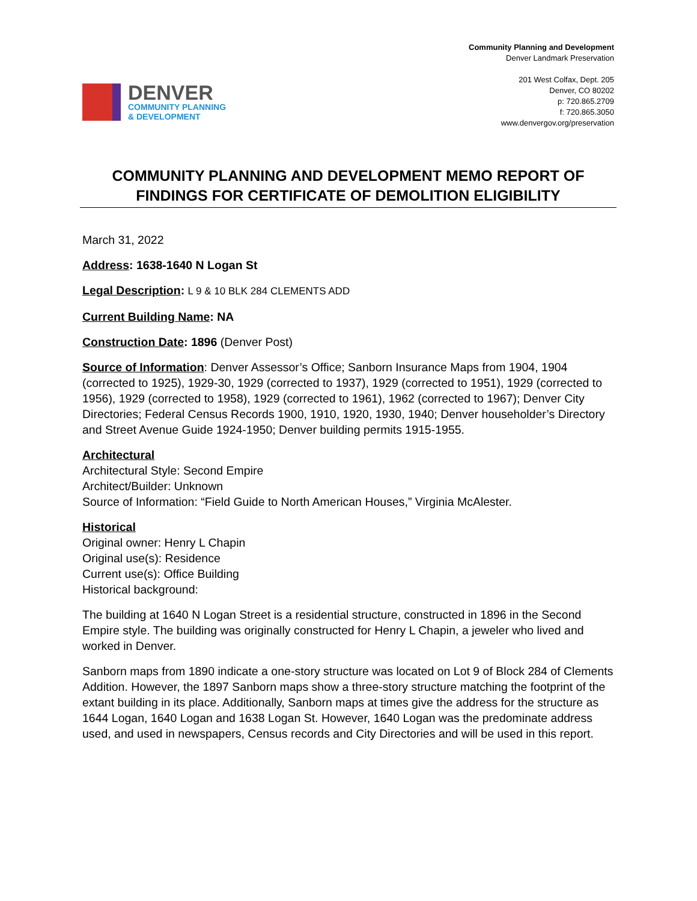DENVER
COMMUNITY PLANNING
& DEVELOPMENT
Community Planning and Development
Denver Landmark Preservation
201 West Colfax, Dept. 205
Denver, CO 80202
p: 720.865.2709
f: 720.865.3050
www.denvergov.org/preservation
COMMUNITY PLANNING AND DEVELOPMENT MEMO REPORT OF FINDINGS FOR CERTIFICATE OF DEMOLITION ELIGIBILITY
March 31, 2022
Address: 1638-1640 N Logan St
Legal Description: L 9 & 10 BLK 284 CLEMENTS ADD
Current Building Name: NA
Construction Date: 1896 (Denver Post)
Source of Information: Denver Assessor’s Office; Sanborn Insurance Maps from 1904, 1904 (corrected to 1925), 1929-30, 1929 (corrected to 1937), 1929 (corrected to 1951), 1929 (corrected to 1956), 1929 (corrected to 1958), 1929 (corrected to 1961), 1962 (corrected to 1967); Denver City Directories; Federal Census Records 1900, 1910, 1920, 1930, 1940; Denver householder’s Directory and Street Avenue Guide 1924-1950; Denver building permits 1915-1955.
Architectural
Architectural Style: Second Empire
Architect/Builder: Unknown
Source of Information: “Field Guide to North American Houses,” Virginia McAlester.
Historical
Original owner: Henry L Chapin
Original use(s): Residence
Current use(s): Office Building
Historical background:
The building at 1640 N Logan Street is a residential structure, constructed in 1896 in the Second Empire style. The building was originally constructed for Henry L Chapin, a jeweler who lived and worked in Denver.
Sanborn maps from 1890 indicate a one-story structure was located on Lot 9 of Block 284 of Clements Addition. However, the 1897 Sanborn maps show a three-story structure matching the footprint of the extant building in its place. Additionally, Sanborn maps at times give the address for the structure as 1644 Logan, 1640 Logan and 1638 Logan St. However, 1640 Logan was the predominate address used, and used in newspapers, Census records and City Directories and will be used in this report.